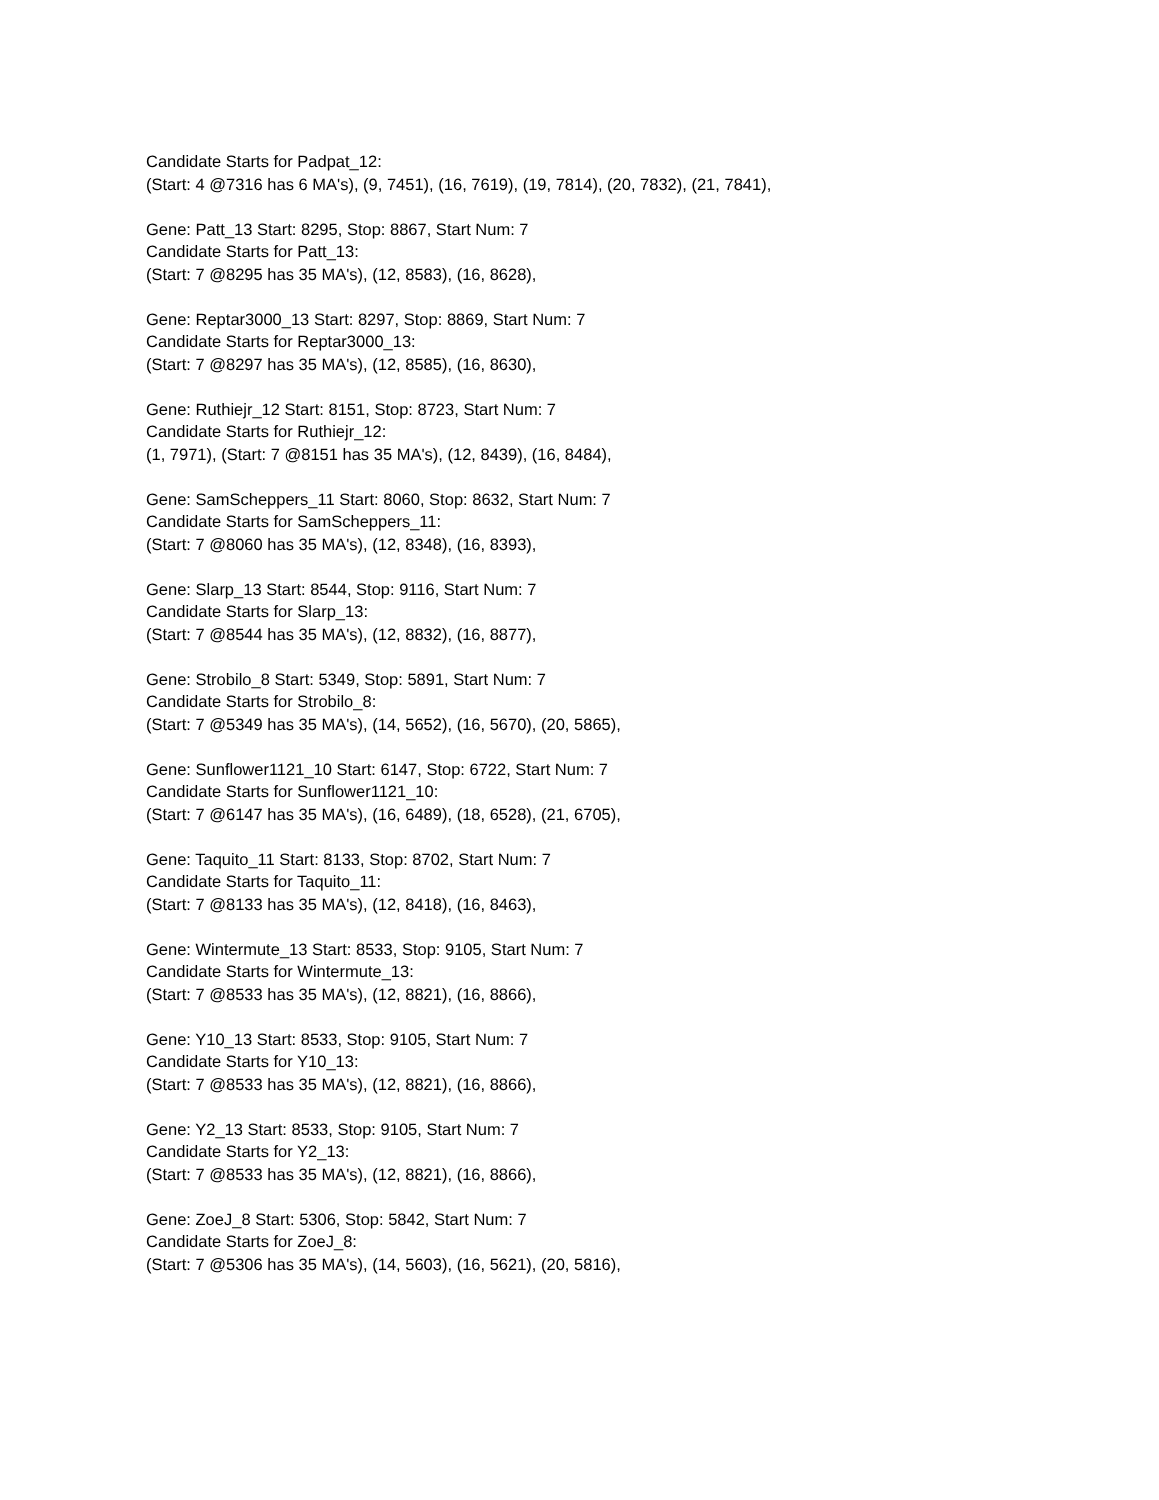Candidate Starts for Padpat_12:
(Start: 4 @7316 has 6 MA's), (9, 7451), (16, 7619), (19, 7814), (20, 7832), (21, 7841),
Gene: Patt_13 Start: 8295, Stop: 8867, Start Num: 7
Candidate Starts for Patt_13:
(Start: 7 @8295 has 35 MA's), (12, 8583), (16, 8628),
Gene: Reptar3000_13 Start: 8297, Stop: 8869, Start Num: 7
Candidate Starts for Reptar3000_13:
(Start: 7 @8297 has 35 MA's), (12, 8585), (16, 8630),
Gene: Ruthiejr_12 Start: 8151, Stop: 8723, Start Num: 7
Candidate Starts for Ruthiejr_12:
(1, 7971), (Start: 7 @8151 has 35 MA's), (12, 8439), (16, 8484),
Gene: SamScheppers_11 Start: 8060, Stop: 8632, Start Num: 7
Candidate Starts for SamScheppers_11:
(Start: 7 @8060 has 35 MA's), (12, 8348), (16, 8393),
Gene: Slarp_13 Start: 8544, Stop: 9116, Start Num: 7
Candidate Starts for Slarp_13:
(Start: 7 @8544 has 35 MA's), (12, 8832), (16, 8877),
Gene: Strobilo_8 Start: 5349, Stop: 5891, Start Num: 7
Candidate Starts for Strobilo_8:
(Start: 7 @5349 has 35 MA's), (14, 5652), (16, 5670), (20, 5865),
Gene: Sunflower1121_10 Start: 6147, Stop: 6722, Start Num: 7
Candidate Starts for Sunflower1121_10:
(Start: 7 @6147 has 35 MA's), (16, 6489), (18, 6528), (21, 6705),
Gene: Taquito_11 Start: 8133, Stop: 8702, Start Num: 7
Candidate Starts for Taquito_11:
(Start: 7 @8133 has 35 MA's), (12, 8418), (16, 8463),
Gene: Wintermute_13 Start: 8533, Stop: 9105, Start Num: 7
Candidate Starts for Wintermute_13:
(Start: 7 @8533 has 35 MA's), (12, 8821), (16, 8866),
Gene: Y10_13 Start: 8533, Stop: 9105, Start Num: 7
Candidate Starts for Y10_13:
(Start: 7 @8533 has 35 MA's), (12, 8821), (16, 8866),
Gene: Y2_13 Start: 8533, Stop: 9105, Start Num: 7
Candidate Starts for Y2_13:
(Start: 7 @8533 has 35 MA's), (12, 8821), (16, 8866),
Gene: ZoeJ_8 Start: 5306, Stop: 5842, Start Num: 7
Candidate Starts for ZoeJ_8:
(Start: 7 @5306 has 35 MA's), (14, 5603), (16, 5621), (20, 5816),